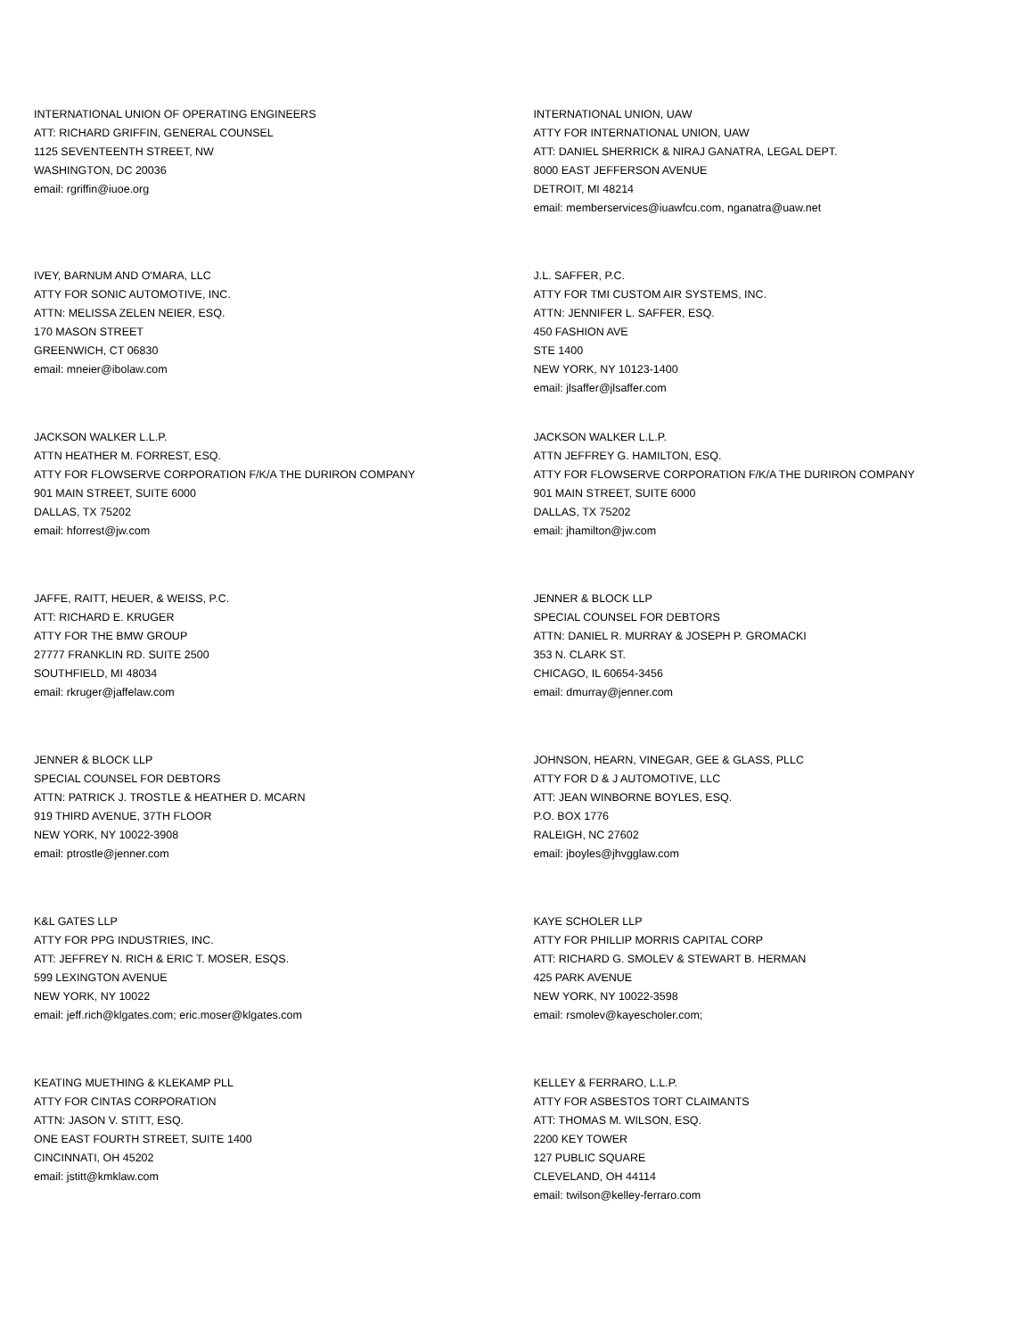INTERNATIONAL UNION OF OPERATING ENGINEERS
ATT: RICHARD GRIFFIN, GENERAL COUNSEL
1125 SEVENTEENTH STREET, NW
WASHINGTON, DC 20036
email: rgriffin@iuoe.org
INTERNATIONAL UNION, UAW
ATTY FOR INTERNATIONAL UNION, UAW
ATT: DANIEL SHERRICK & NIRAJ GANATRA, LEGAL DEPT.
8000 EAST JEFFERSON AVENUE
DETROIT, MI 48214
email: memberservices@iuawfcu.com, nganatra@uaw.net
IVEY, BARNUM AND O'MARA, LLC
ATTY FOR SONIC AUTOMOTIVE, INC.
ATTN: MELISSA ZELEN NEIER, ESQ.
170 MASON STREET
GREENWICH, CT 06830
email: mneier@ibolaw.com
J.L. SAFFER, P.C.
ATTY FOR TMI CUSTOM AIR SYSTEMS, INC.
ATTN: JENNIFER L. SAFFER, ESQ.
450 FASHION AVE
STE 1400
NEW YORK, NY 10123-1400
email: jlsaffer@jlsaffer.com
JACKSON WALKER L.L.P.
ATTN HEATHER M. FORREST, ESQ.
ATTY FOR FLOWSERVE CORPORATION F/K/A THE DURIRON COMPANY
901 MAIN STREET, SUITE 6000
DALLAS, TX 75202
email: hforrest@jw.com
JACKSON WALKER L.L.P.
ATTN JEFFREY G. HAMILTON, ESQ.
ATTY FOR FLOWSERVE CORPORATION F/K/A THE DURIRON COMPANY
901 MAIN STREET, SUITE 6000
DALLAS, TX 75202
email: jhamilton@jw.com
JAFFE, RAITT, HEUER, & WEISS, P.C.
ATT: RICHARD E. KRUGER
ATTY FOR THE BMW GROUP
27777 FRANKLIN RD. SUITE 2500
SOUTHFIELD, MI 48034
email: rkruger@jaffelaw.com
JENNER & BLOCK LLP
SPECIAL COUNSEL FOR DEBTORS
ATTN: DANIEL R. MURRAY & JOSEPH P. GROMACKI
353 N. CLARK ST.
CHICAGO, IL 60654-3456
email: dmurray@jenner.com
JENNER & BLOCK LLP
SPECIAL COUNSEL FOR DEBTORS
ATTN: PATRICK J. TROSTLE & HEATHER D. MCARN
919 THIRD AVENUE, 37TH FLOOR
NEW YORK, NY 10022-3908
email: ptrostle@jenner.com
JOHNSON, HEARN, VINEGAR, GEE & GLASS, PLLC
ATTY FOR D & J AUTOMOTIVE, LLC
ATT: JEAN WINBORNE BOYLES, ESQ.
P.O. BOX 1776
RALEIGH, NC 27602
email: jboyles@jhvgglaw.com
K&L GATES LLP
ATTY FOR PPG INDUSTRIES, INC.
ATT: JEFFREY N. RICH & ERIC T. MOSER, ESQS.
599 LEXINGTON AVENUE
NEW YORK, NY 10022
email: jeff.rich@klgates.com; eric.moser@klgates.com
KAYE SCHOLER LLP
ATTY FOR PHILLIP MORRIS CAPITAL CORP
ATT: RICHARD G. SMOLEV & STEWART B. HERMAN
425 PARK AVENUE
NEW YORK, NY 10022-3598
email: rsmolev@kayescholer.com;
KEATING MUETHING & KLEKAMP PLL
ATTY FOR CINTAS CORPORATION
ATTN: JASON V. STITT, ESQ.
ONE EAST FOURTH STREET, SUITE 1400
CINCINNATI, OH 45202
email: jstitt@kmklaw.com
KELLEY & FERRARO, L.L.P.
ATTY FOR ASBESTOS TORT CLAIMANTS
ATT: THOMAS M. WILSON, ESQ.
2200 KEY TOWER
127 PUBLIC SQUARE
CLEVELAND, OH 44114
email: twilson@kelley-ferraro.com